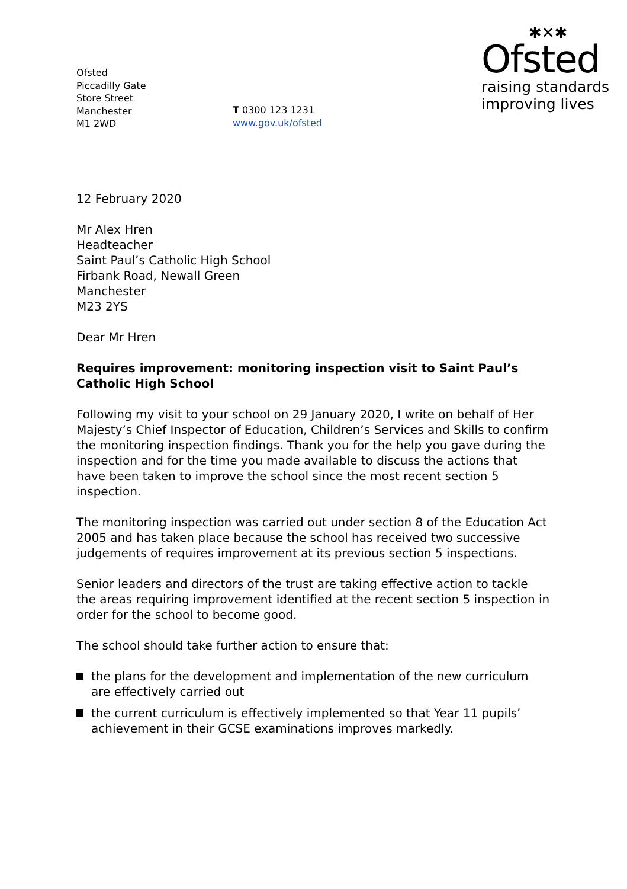Ofsted
Piccadilly Gate
Store Street
Manchester
M1 2WD
T 0300 123 1231
www.gov.uk/ofsted
✱✕✱
Ofsted
raising standards
improving lives
12 February 2020
Mr Alex Hren
Headteacher
Saint Paul’s Catholic High School
Firbank Road, Newall Green
Manchester
M23 2YS
Dear Mr Hren
Requires improvement: monitoring inspection visit to Saint Paul’s Catholic High School
Following my visit to your school on 29 January 2020, I write on behalf of Her Majesty’s Chief Inspector of Education, Children’s Services and Skills to confirm the monitoring inspection findings. Thank you for the help you gave during the inspection and for the time you made available to discuss the actions that have been taken to improve the school since the most recent section 5 inspection.
The monitoring inspection was carried out under section 8 of the Education Act 2005 and has taken place because the school has received two successive judgements of requires improvement at its previous section 5 inspections.
Senior leaders and directors of the trust are taking effective action to tackle the areas requiring improvement identified at the recent section 5 inspection in order for the school to become good.
The school should take further action to ensure that:
the plans for the development and implementation of the new curriculum are effectively carried out
the current curriculum is effectively implemented so that Year 11 pupils’ achievement in their GCSE examinations improves markedly.